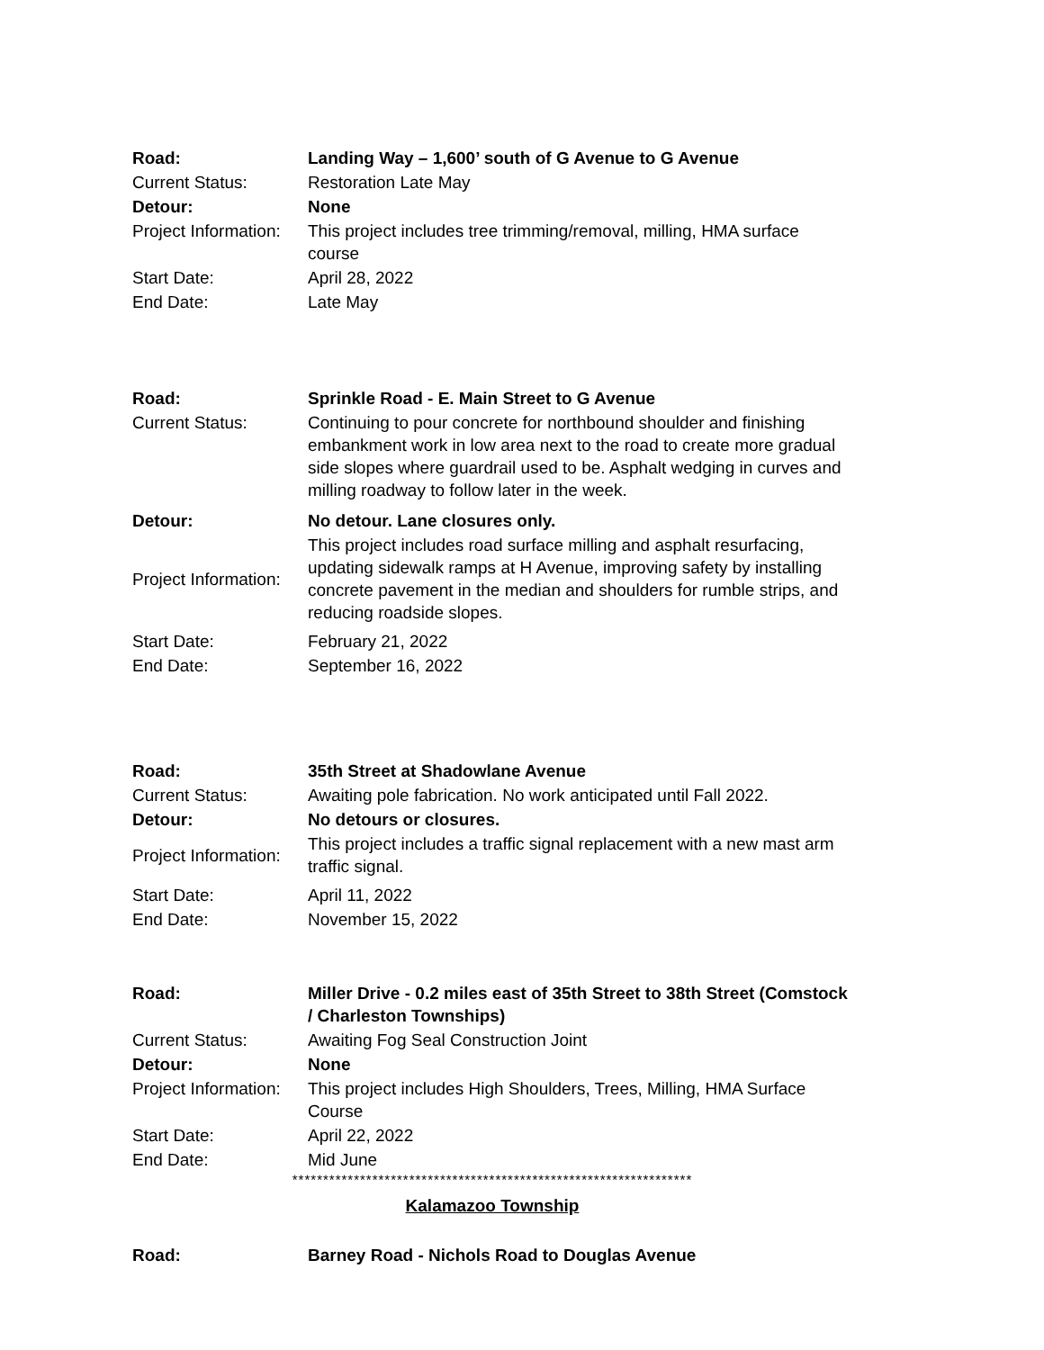| Road: | Landing Way – 1,600’ south of G Avenue to G Avenue |
| Current Status: | Restoration Late May |
| Detour: | None |
| Project Information: | This project includes tree trimming/removal, milling, HMA surface course |
| Start Date: | April 28, 2022 |
| End Date: | Late May |
| Road: | Sprinkle Road - E. Main Street to G Avenue |
| Current Status: | Continuing to pour concrete for northbound shoulder and finishing embankment work in low area next to the road to create more gradual side slopes where guardrail used to be. Asphalt wedging in curves and milling roadway to follow later in the week. |
| Detour: | No detour. Lane closures only. |
| Project Information: | This project includes road surface milling and asphalt resurfacing, updating sidewalk ramps at H Avenue, improving safety by installing concrete pavement in the median and shoulders for rumble strips, and reducing roadside slopes. |
| Start Date: | February 21, 2022 |
| End Date: | September 16, 2022 |
| Road: | 35th Street at Shadowlane Avenue |
| Current Status: | Awaiting pole fabrication. No work anticipated until Fall 2022. |
| Detour: | No detours or closures. |
| Project Information: | This project includes a traffic signal replacement with a new mast arm traffic signal. |
| Start Date: | April 11, 2022 |
| End Date: | November 15, 2022 |
| Road: | Miller Drive - 0.2 miles east of 35th Street to 38th Street (Comstock / Charleston Townships) |
| Current Status: | Awaiting Fog Seal Construction Joint |
| Detour: | None |
| Project Information: | This project includes High Shoulders, Trees, Milling, HMA Surface Course |
| Start Date: | April 22, 2022 |
| End Date: | Mid June |
*****************************************************************
Kalamazoo Township
| Road: | Barney Road - Nichols Road to Douglas Avenue |